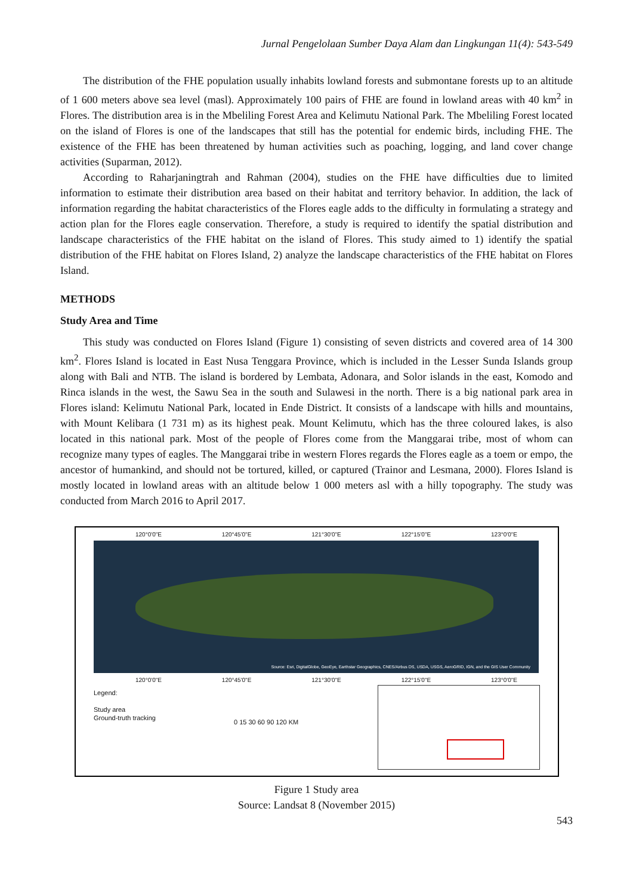Jurnal Pengelolaan Sumber Daya Alam dan Lingkungan 11(4): 543-549
The distribution of the FHE population usually inhabits lowland forests and submontane forests up to an altitude of 1 600 meters above sea level (masl). Approximately 100 pairs of FHE are found in lowland areas with 40 km<sup>2</sup> in Flores. The distribution area is in the Mbeliling Forest Area and Kelimutu National Park. The Mbeliling Forest located on the island of Flores is one of the landscapes that still has the potential for endemic birds, including FHE. The existence of the FHE has been threatened by human activities such as poaching, logging, and land cover change activities (Suparman, 2012).
According to Raharjaningtrah and Rahman (2004), studies on the FHE have difficulties due to limited information to estimate their distribution area based on their habitat and territory behavior. In addition, the lack of information regarding the habitat characteristics of the Flores eagle adds to the difficulty in formulating a strategy and action plan for the Flores eagle conservation. Therefore, a study is required to identify the spatial distribution and landscape characteristics of the FHE habitat on the island of Flores. This study aimed to 1) identify the spatial distribution of the FHE habitat on Flores Island, 2) analyze the landscape characteristics of the FHE habitat on Flores Island.
METHODS
Study Area and Time
This study was conducted on Flores Island (Figure 1) consisting of seven districts and covered area of 14 300 km<sup>2</sup>. Flores Island is located in East Nusa Tenggara Province, which is included in the Lesser Sunda Islands group along with Bali and NTB. The island is bordered by Lembata, Adonara, and Solor islands in the east, Komodo and Rinca islands in the west, the Sawu Sea in the south and Sulawesi in the north. There is a big national park area in Flores island: Kelimutu National Park, located in Ende District. It consists of a landscape with hills and mountains, with Mount Kelibara (1 731 m) as its highest peak. Mount Kelimutu, which has the three coloured lakes, is also located in this national park. Most of the people of Flores come from the Manggarai tribe, most of whom can recognize many types of eagles. The Manggarai tribe in western Flores regards the Flores eagle as a toem or empo, the ancestor of humankind, and should not be tortured, killed, or captured (Trainor and Lesmana, 2000). Flores Island is mostly located in lowland areas with an altitude below 1 000 meters asl with a hilly topography. The study was conducted from March 2016 to April 2017.
120°0'0"E 120°45'0"E 121°30'0"E 122°15'0"E 123°0'0"E
Source: Esri, DigitalGlobe, GeoEye, Earthstar Geographics, CNES/Airbus DS, USDA, USGS, AeroGRID, IGN, and the GIS User Community
120°0'0"E 120°45'0"E 121°30'0"E 122°15'0"E 123°0'0"E
Legend:
Study area
Ground-truth tracking
0 15 30 60 90 120 KM
Figure 1 Study area
Source: Landsat 8 (November 2015)
543